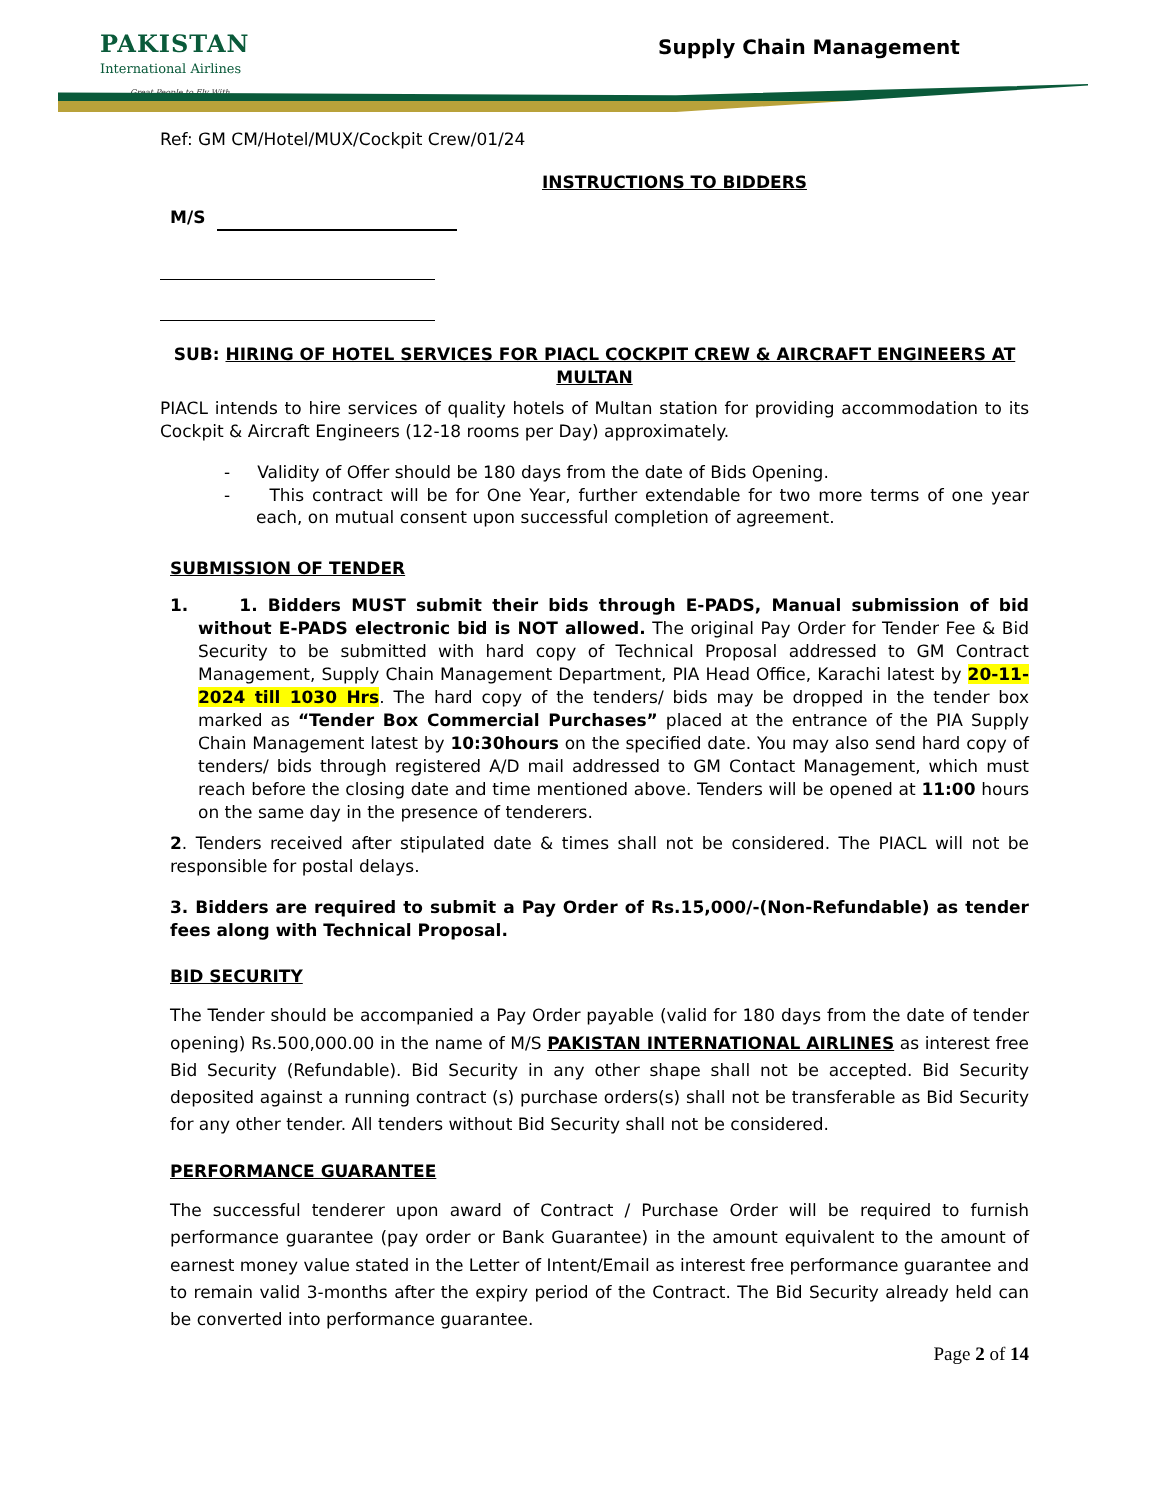PAKISTAN
International Airlines
Great People to Fly With
Supply Chain Management
Ref: GM CM/Hotel/MUX/Cockpit Crew/01/24
INSTRUCTIONS TO BIDDERS
M/S
SUB: HIRING OF HOTEL SERVICES FOR PIACL COCKPIT CREW & AIRCRAFT ENGINEERS AT MULTAN
PIACL intends to hire services of quality hotels of Multan station for providing accommodation to its Cockpit & Aircraft Engineers (12-18 rooms per Day) approximately.
- Validity of Offer should be 180 days from the date of Bids Opening.
- This contract will be for One Year, further extendable for two more terms of one year each, on mutual consent upon successful completion of agreement.
SUBMISSION OF TENDER
1. 1. Bidders MUST submit their bids through E-PADS, Manual submission of bid without E-PADS electronic bid is NOT allowed. The original Pay Order for Tender Fee & Bid Security to be submitted with hard copy of Technical Proposal addressed to GM Contract Management, Supply Chain Management Department, PIA Head Office, Karachi latest by 20-11-2024 till 1030 Hrs. The hard copy of the tenders/ bids may be dropped in the tender box marked as “Tender Box Commercial Purchases” placed at the entrance of the PIA Supply Chain Management latest by 10:30hours on the specified date. You may also send hard copy of tenders/ bids through registered A/D mail addressed to GM Contact Management, which must reach before the closing date and time mentioned above. Tenders will be opened at 11:00 hours on the same day in the presence of tenderers.
2. Tenders received after stipulated date & times shall not be considered. The PIACL will not be responsible for postal delays.
3. Bidders are required to submit a Pay Order of Rs.15,000/-(Non-Refundable) as tender fees along with Technical Proposal.
BID SECURITY
The Tender should be accompanied a Pay Order payable (valid for 180 days from the date of tender opening) Rs.500,000.00 in the name of M/S PAKISTAN INTERNATIONAL AIRLINES as interest free Bid Security (Refundable). Bid Security in any other shape shall not be accepted. Bid Security deposited against a running contract (s) purchase orders(s) shall not be transferable as Bid Security for any other tender. All tenders without Bid Security shall not be considered.
PERFORMANCE GUARANTEE
The successful tenderer upon award of Contract / Purchase Order will be required to furnish performance guarantee (pay order or Bank Guarantee) in the amount equivalent to the amount of earnest money value stated in the Letter of Intent/Email as interest free performance guarantee and to remain valid 3-months after the expiry period of the Contract. The Bid Security already held can be converted into performance guarantee.
Page 2 of 14